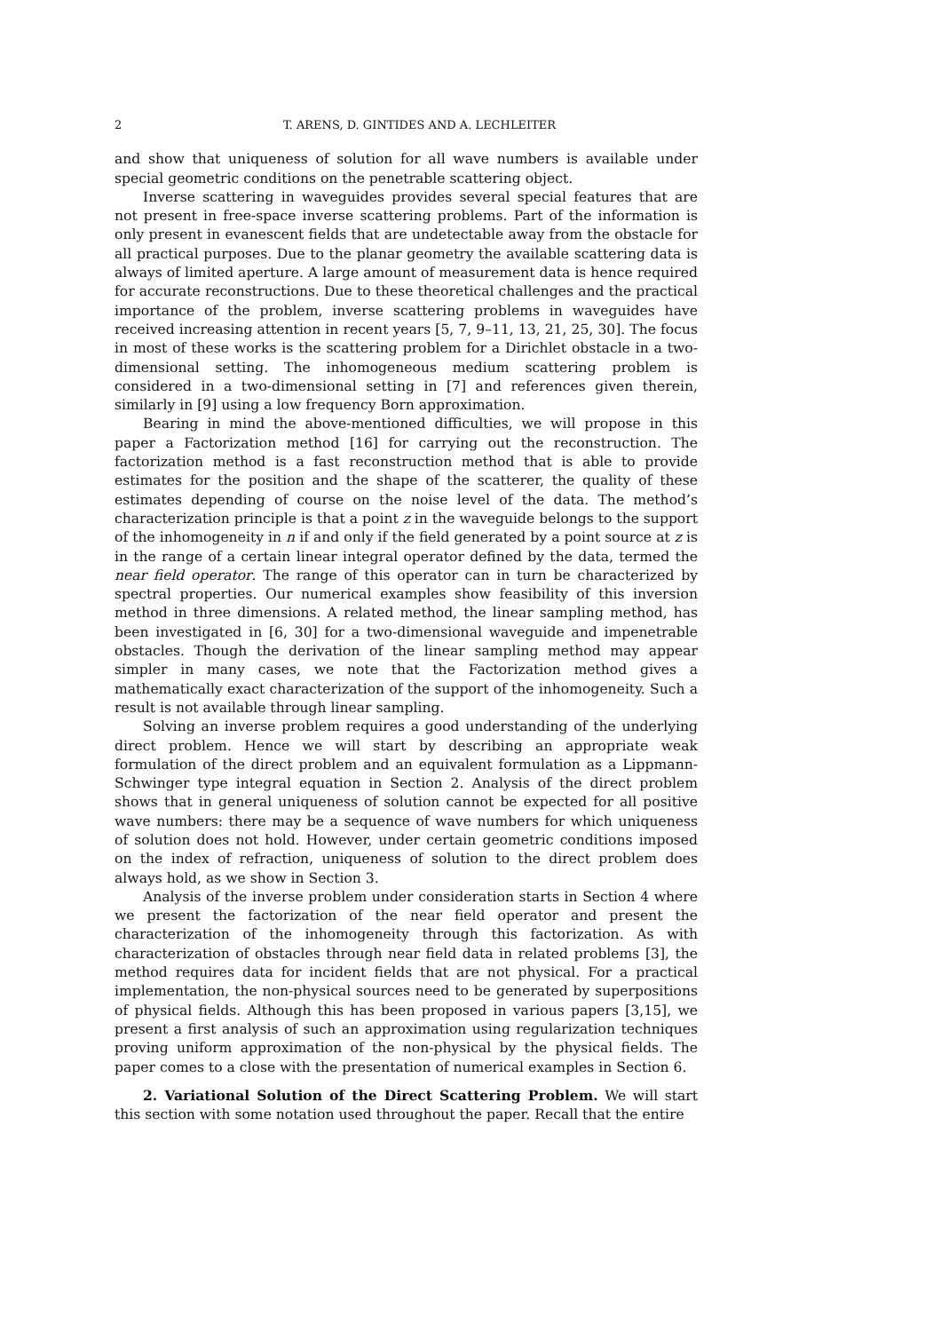2 T. ARENS, D. GINTIDES AND A. LECHLEITER
and show that uniqueness of solution for all wave numbers is available under special geometric conditions on the penetrable scattering object.
Inverse scattering in waveguides provides several special features that are not present in free-space inverse scattering problems. Part of the information is only present in evanescent fields that are undetectable away from the obstacle for all practical purposes. Due to the planar geometry the available scattering data is always of limited aperture. A large amount of measurement data is hence required for accurate reconstructions. Due to these theoretical challenges and the practical importance of the problem, inverse scattering problems in waveguides have received increasing attention in recent years [5, 7, 9–11, 13, 21, 25, 30]. The focus in most of these works is the scattering problem for a Dirichlet obstacle in a two-dimensional setting. The inhomogeneous medium scattering problem is considered in a two-dimensional setting in [7] and references given therein, similarly in [9] using a low frequency Born approximation.
Bearing in mind the above-mentioned difficulties, we will propose in this paper a Factorization method [16] for carrying out the reconstruction. The factorization method is a fast reconstruction method that is able to provide estimates for the position and the shape of the scatterer, the quality of these estimates depending of course on the noise level of the data. The method’s characterization principle is that a point z in the waveguide belongs to the support of the inhomogeneity in n if and only if the field generated by a point source at z is in the range of a certain linear integral operator defined by the data, termed the near field operator. The range of this operator can in turn be characterized by spectral properties. Our numerical examples show feasibility of this inversion method in three dimensions. A related method, the linear sampling method, has been investigated in [6, 30] for a two-dimensional waveguide and impenetrable obstacles. Though the derivation of the linear sampling method may appear simpler in many cases, we note that the Factorization method gives a mathematically exact characterization of the support of the inhomogeneity. Such a result is not available through linear sampling.
Solving an inverse problem requires a good understanding of the underlying direct problem. Hence we will start by describing an appropriate weak formulation of the direct problem and an equivalent formulation as a Lippmann-Schwinger type integral equation in Section 2. Analysis of the direct problem shows that in general uniqueness of solution cannot be expected for all positive wave numbers: there may be a sequence of wave numbers for which uniqueness of solution does not hold. However, under certain geometric conditions imposed on the index of refraction, uniqueness of solution to the direct problem does always hold, as we show in Section 3.
Analysis of the inverse problem under consideration starts in Section 4 where we present the factorization of the near field operator and present the characterization of the inhomogeneity through this factorization. As with characterization of obstacles through near field data in related problems [3], the method requires data for incident fields that are not physical. For a practical implementation, the non-physical sources need to be generated by superpositions of physical fields. Although this has been proposed in various papers [3,15], we present a first analysis of such an approximation using regularization techniques proving uniform approximation of the non-physical by the physical fields. The paper comes to a close with the presentation of numerical examples in Section 6.
2. Variational Solution of the Direct Scattering Problem. We will start this section with some notation used throughout the paper. Recall that the entire